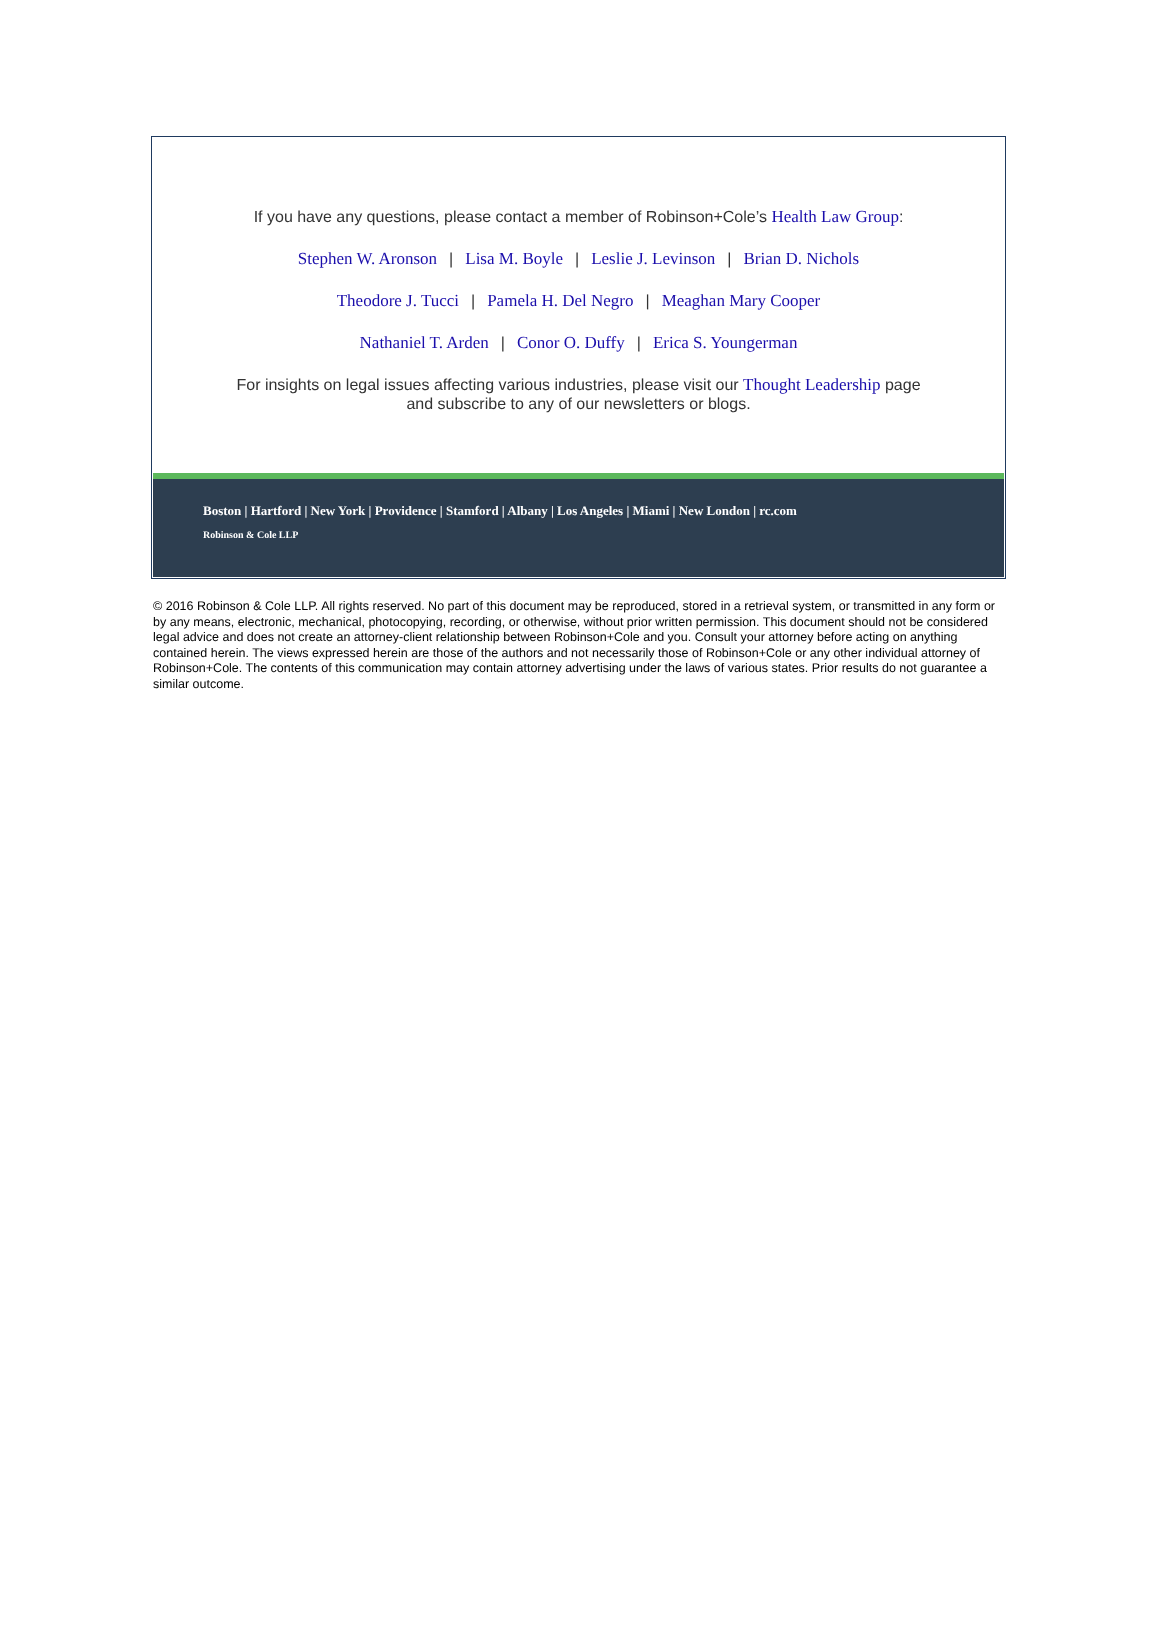If you have any questions, please contact a member of Robinson+Cole’s Health Law Group:
Stephen W. Aronson | Lisa M. Boyle | Leslie J. Levinson | Brian D. Nichols
Theodore J. Tucci | Pamela H. Del Negro | Meaghan Mary Cooper
Nathaniel T. Arden | Conor O. Duffy | Erica S. Youngerman
For insights on legal issues affecting various industries, please visit our Thought Leadership page
and subscribe to any of our newsletters or blogs.
Boston | Hartford | New York | Providence | Stamford | Albany | Los Angeles | Miami | New London | rc.com
Robinson & Cole LLP
© 2016 Robinson & Cole LLP. All rights reserved. No part of this document may be reproduced, stored in a retrieval system, or transmitted in any form or by any means, electronic, mechanical, photocopying, recording, or otherwise, without prior written permission. This document should not be considered legal advice and does not create an attorney-client relationship between Robinson+Cole and you. Consult your attorney before acting on anything contained herein. The views expressed herein are those of the authors and not necessarily those of Robinson+Cole or any other individual attorney of Robinson+Cole. The contents of this communication may contain attorney advertising under the laws of various states. Prior results do not guarantee a similar outcome.